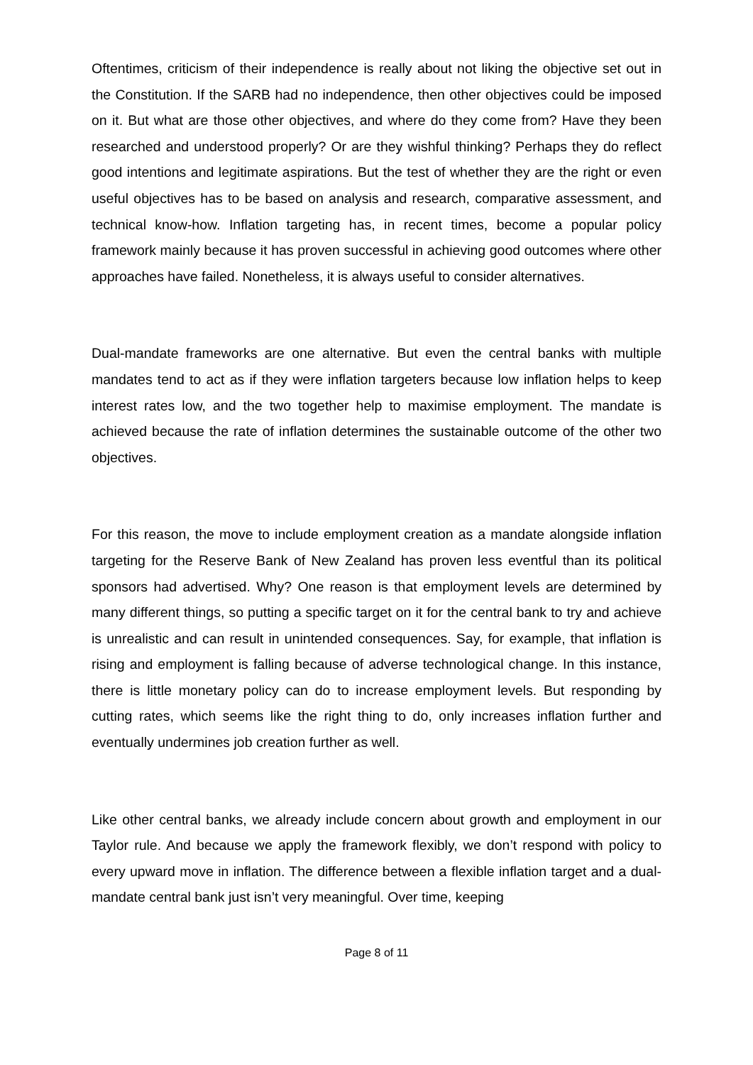Oftentimes, criticism of their independence is really about not liking the objective set out in the Constitution. If the SARB had no independence, then other objectives could be imposed on it. But what are those other objectives, and where do they come from? Have they been researched and understood properly? Or are they wishful thinking? Perhaps they do reflect good intentions and legitimate aspirations. But the test of whether they are the right or even useful objectives has to be based on analysis and research, comparative assessment, and technical know-how. Inflation targeting has, in recent times, become a popular policy framework mainly because it has proven successful in achieving good outcomes where other approaches have failed. Nonetheless, it is always useful to consider alternatives.
Dual-mandate frameworks are one alternative. But even the central banks with multiple mandates tend to act as if they were inflation targeters because low inflation helps to keep interest rates low, and the two together help to maximise employment. The mandate is achieved because the rate of inflation determines the sustainable outcome of the other two objectives.
For this reason, the move to include employment creation as a mandate alongside inflation targeting for the Reserve Bank of New Zealand has proven less eventful than its political sponsors had advertised. Why? One reason is that employment levels are determined by many different things, so putting a specific target on it for the central bank to try and achieve is unrealistic and can result in unintended consequences. Say, for example, that inflation is rising and employment is falling because of adverse technological change. In this instance, there is little monetary policy can do to increase employment levels. But responding by cutting rates, which seems like the right thing to do, only increases inflation further and eventually undermines job creation further as well.
Like other central banks, we already include concern about growth and employment in our Taylor rule. And because we apply the framework flexibly, we don’t respond with policy to every upward move in inflation. The difference between a flexible inflation target and a dual-mandate central bank just isn’t very meaningful. Over time, keeping
Page 8 of 11